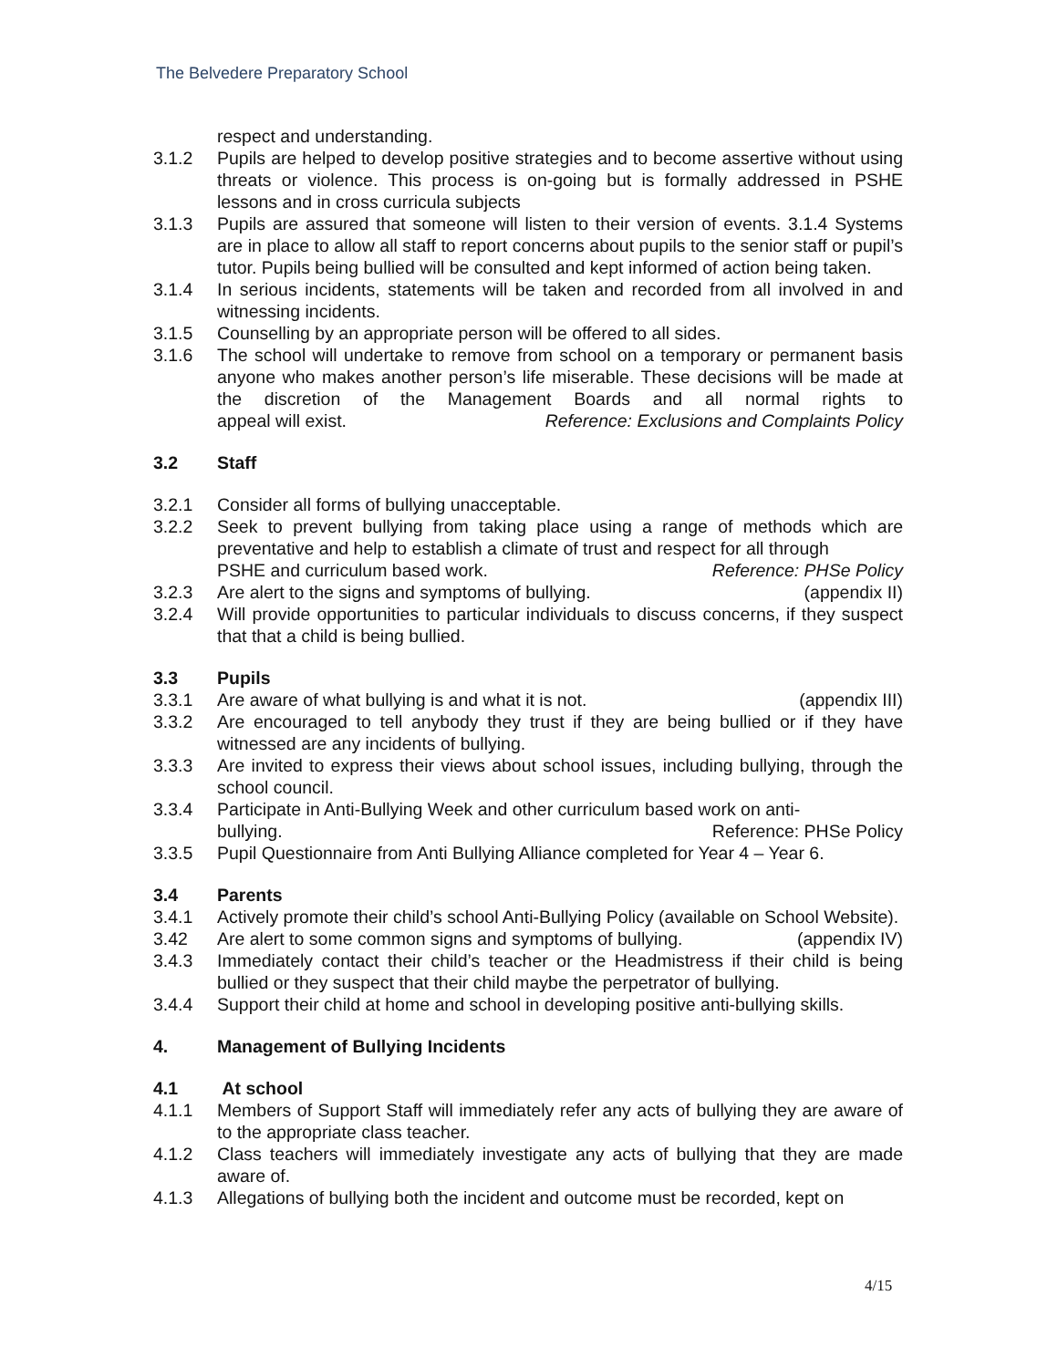The Belvedere Preparatory School
respect and understanding.
3.1.2 Pupils are helped to develop positive strategies and to become assertive without using threats or violence. This process is on-going but is formally addressed in PSHE lessons and in cross curricula subjects
3.1.3 Pupils are assured that someone will listen to their version of events. 3.1.4 Systems are in place to allow all staff to report concerns about pupils to the senior staff or pupil’s tutor. Pupils being bullied will be consulted and kept informed of action being taken.
3.1.4 In serious incidents, statements will be taken and recorded from all involved in and witnessing incidents.
3.1.5 Counselling by an appropriate person will be offered to all sides.
3.1.6 The school will undertake to remove from school on a temporary or permanent basis anyone who makes another person’s life miserable. These decisions will be made at the discretion of the Management Boards and all normal rights to appeal will exist. Reference: Exclusions and Complaints Policy
3.2 Staff
3.2.1 Consider all forms of bullying unacceptable.
3.2.2 Seek to prevent bullying from taking place using a range of methods which are preventative and help to establish a climate of trust and respect for all through
PSHE and curriculum based work. Reference: PHSe Policy
3.2.3 Are alert to the signs and symptoms of bullying. (appendix II)
3.2.4 Will provide opportunities to particular individuals to discuss concerns, if they suspect that that a child is being bullied.
3.3 Pupils
3.3.1 Are aware of what bullying is and what it is not. (appendix III)
3.3.2 Are encouraged to tell anybody they trust if they are being bullied or if they have witnessed are any incidents of bullying.
3.3.3 Are invited to express their views about school issues, including bullying, through the school council.
3.3.4 Participate in Anti-Bullying Week and other curriculum based work on anti-
bullying. Reference: PHSe Policy
3.3.5 Pupil Questionnaire from Anti Bullying Alliance completed for Year 4 – Year 6.
3.4 Parents
3.4.1 Actively promote their child’s school Anti-Bullying Policy (available on School Website).
3.42 Are alert to some common signs and symptoms of bullying. (appendix IV)
3.4.3 Immediately contact their child’s teacher or the Headmistress if their child is being bullied or they suspect that their child maybe the perpetrator of bullying.
3.4.4 Support their child at home and school in developing positive anti-bullying skills.
4. Management of Bullying Incidents
4.1 At school
4.1.1 Members of Support Staff will immediately refer any acts of bullying they are aware of to the appropriate class teacher.
4.1.2 Class teachers will immediately investigate any acts of bullying that they are made aware of.
4.1.3 Allegations of bullying both the incident and outcome must be recorded, kept on
4/15